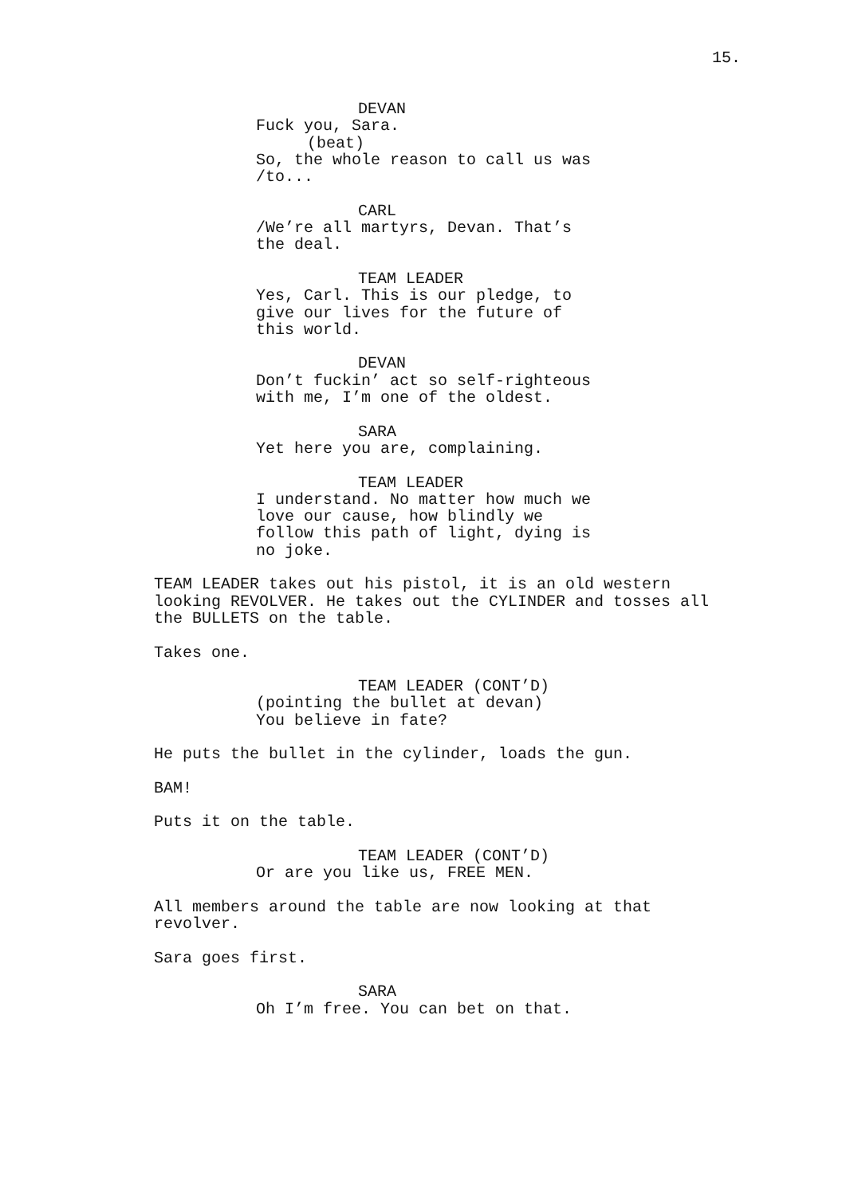15.
DEVAN
Fuck you, Sara.
(beat)
So, the whole reason to call us was /to...
CARL
/We’re all martyrs, Devan. That’s the deal.
TEAM LEADER
Yes, Carl. This is our pledge, to give our lives for the future of this world.
DEVAN
Don’t fuckin’ act so self-righteous with me, I’m one of the oldest.
SARA
Yet here you are, complaining.
TEAM LEADER
I understand. No matter how much we love our cause, how blindly we follow this path of light, dying is no joke.
TEAM LEADER takes out his pistol, it is an old western looking REVOLVER. He takes out the CYLINDER and tosses all the BULLETS on the table.
Takes one.
TEAM LEADER (CONT’D)
(pointing the bullet at devan)
You believe in fate?
He puts the bullet in the cylinder, loads the gun.
BAM!
Puts it on the table.
TEAM LEADER (CONT’D)
Or are you like us, FREE MEN.
All members around the table are now looking at that revolver.
Sara goes first.
SARA
Oh I’m free. You can bet on that.